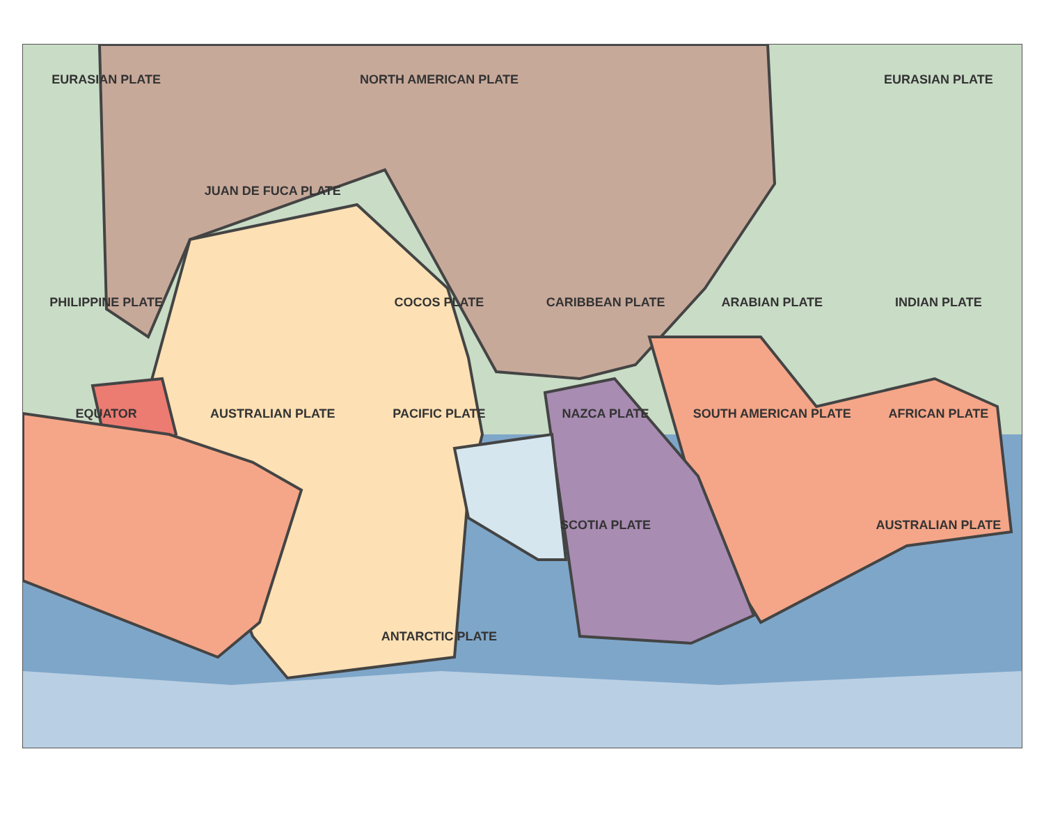EURASIAN PLATE
NORTH AMERICAN PLATE
EURASIAN PLATE
JUAN DE FUCA PLATE
PHILIPPINE PLATE
COCOS PLATE
CARIBBEAN PLATE
ARABIAN PLATE
INDIAN PLATE
EQUATOR
AUSTRALIAN PLATE
PACIFIC PLATE
NAZCA PLATE
SOUTH AMERICAN PLATE
AFRICAN PLATE
SCOTIA PLATE
AUSTRALIAN PLATE
ANTARCTIC PLATE